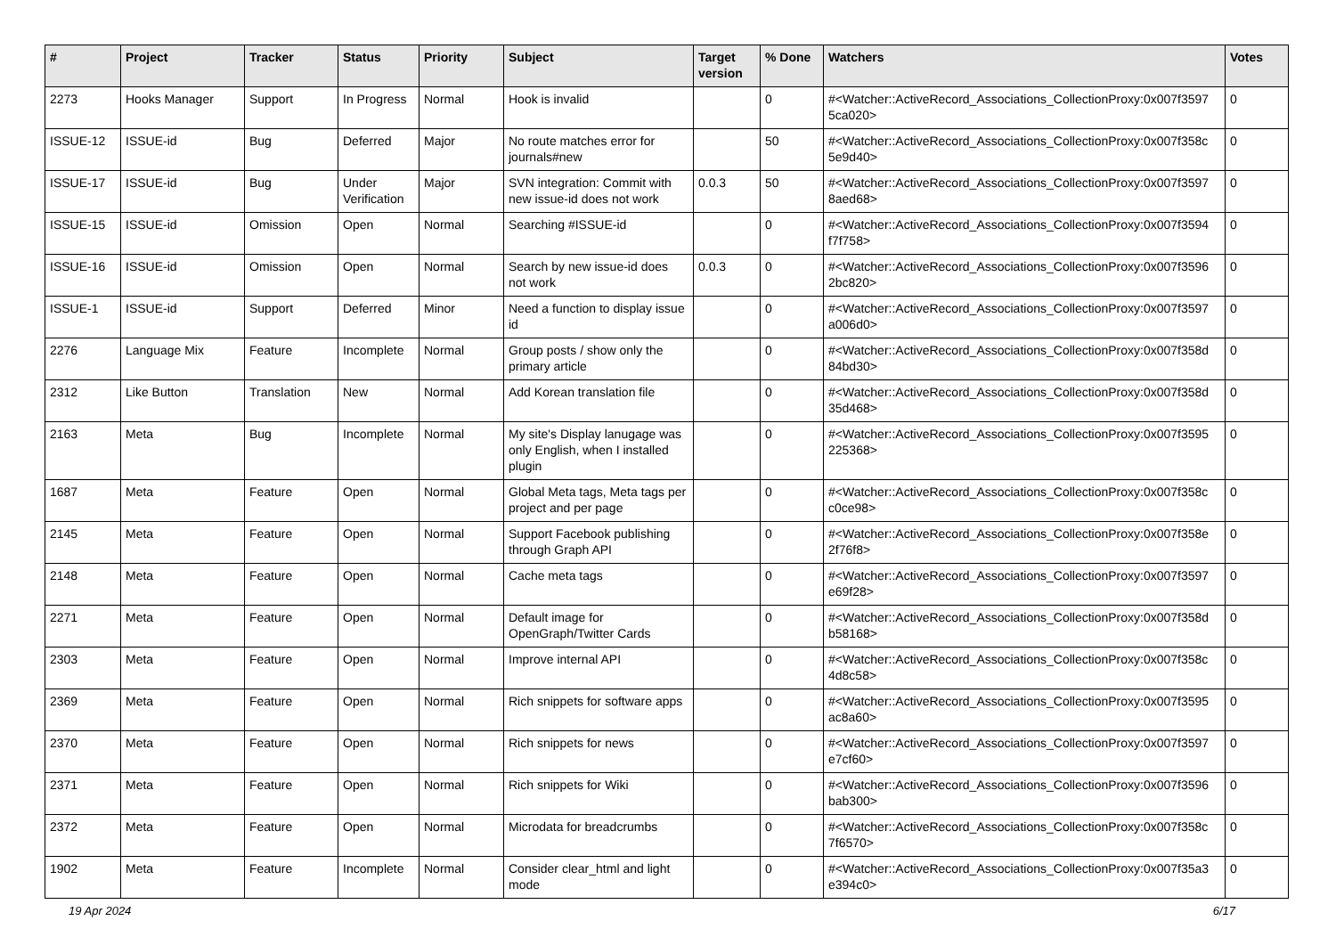| # | Project | Tracker | Status | Priority | Subject | Target version | % Done | Watchers | Votes |
| --- | --- | --- | --- | --- | --- | --- | --- | --- | --- |
| 2273 | Hooks Manager | Support | In Progress | Normal | Hook is invalid | | 0 | #<Watcher::ActiveRecord_Associations_CollectionProxy:0x007f3597 5ca020> | 0 |
| ISSUE-12 | ISSUE-id | Bug | Deferred | Major | No route matches error for journals#new | | 50 | #<Watcher::ActiveRecord_Associations_CollectionProxy:0x007f358c 5e9d40> | 0 |
| ISSUE-17 | ISSUE-id | Bug | Under Verification | Major | SVN integration: Commit with new issue-id does not work | 0.0.3 | 50 | #<Watcher::ActiveRecord_Associations_CollectionProxy:0x007f3597 8aed68> | 0 |
| ISSUE-15 | ISSUE-id | Omission | Open | Normal | Searching #ISSUE-id | | 0 | #<Watcher::ActiveRecord_Associations_CollectionProxy:0x007f3594 f7f758> | 0 |
| ISSUE-16 | ISSUE-id | Omission | Open | Normal | Search by new issue-id does not work | 0.0.3 | 0 | #<Watcher::ActiveRecord_Associations_CollectionProxy:0x007f3596 2bc820> | 0 |
| ISSUE-1 | ISSUE-id | Support | Deferred | Minor | Need a function to display issue id | | 0 | #<Watcher::ActiveRecord_Associations_CollectionProxy:0x007f3597 a006d0> | 0 |
| 2276 | Language Mix | Feature | Incomplete | Normal | Group posts / show only the primary article | | 0 | #<Watcher::ActiveRecord_Associations_CollectionProxy:0x007f358d 84bd30> | 0 |
| 2312 | Like Button | Translation | New | Normal | Add Korean translation file | | 0 | #<Watcher::ActiveRecord_Associations_CollectionProxy:0x007f358d 35d468> | 0 |
| 2163 | Meta | Bug | Incomplete | Normal | My site's Display lanugage was only English, when I installed plugin | | 0 | #<Watcher::ActiveRecord_Associations_CollectionProxy:0x007f3595 225368> | 0 |
| 1687 | Meta | Feature | Open | Normal | Global Meta tags, Meta tags per project and per page | | 0 | #<Watcher::ActiveRecord_Associations_CollectionProxy:0x007f358c c0ce98> | 0 |
| 2145 | Meta | Feature | Open | Normal | Support Facebook publishing through Graph API | | 0 | #<Watcher::ActiveRecord_Associations_CollectionProxy:0x007f358e 2f76f8> | 0 |
| 2148 | Meta | Feature | Open | Normal | Cache meta tags | | 0 | #<Watcher::ActiveRecord_Associations_CollectionProxy:0x007f3597 e69f28> | 0 |
| 2271 | Meta | Feature | Open | Normal | Default image for OpenGraph/Twitter Cards | | 0 | #<Watcher::ActiveRecord_Associations_CollectionProxy:0x007f358d b58168> | 0 |
| 2303 | Meta | Feature | Open | Normal | Improve internal API | | 0 | #<Watcher::ActiveRecord_Associations_CollectionProxy:0x007f358c 4d8c58> | 0 |
| 2369 | Meta | Feature | Open | Normal | Rich snippets for software apps | | 0 | #<Watcher::ActiveRecord_Associations_CollectionProxy:0x007f3595 ac8a60> | 0 |
| 2370 | Meta | Feature | Open | Normal | Rich snippets for news | | 0 | #<Watcher::ActiveRecord_Associations_CollectionProxy:0x007f3597 e7cf60> | 0 |
| 2371 | Meta | Feature | Open | Normal | Rich snippets for Wiki | | 0 | #<Watcher::ActiveRecord_Associations_CollectionProxy:0x007f3596 bab300> | 0 |
| 2372 | Meta | Feature | Open | Normal | Microdata for breadcrumbs | | 0 | #<Watcher::ActiveRecord_Associations_CollectionProxy:0x007f358c 7f6570> | 0 |
| 1902 | Meta | Feature | Incomplete | Normal | Consider clear_html and light mode | | 0 | #<Watcher::ActiveRecord_Associations_CollectionProxy:0x007f35a3 e394c0> | 0 |
19 Apr 2024 6/17